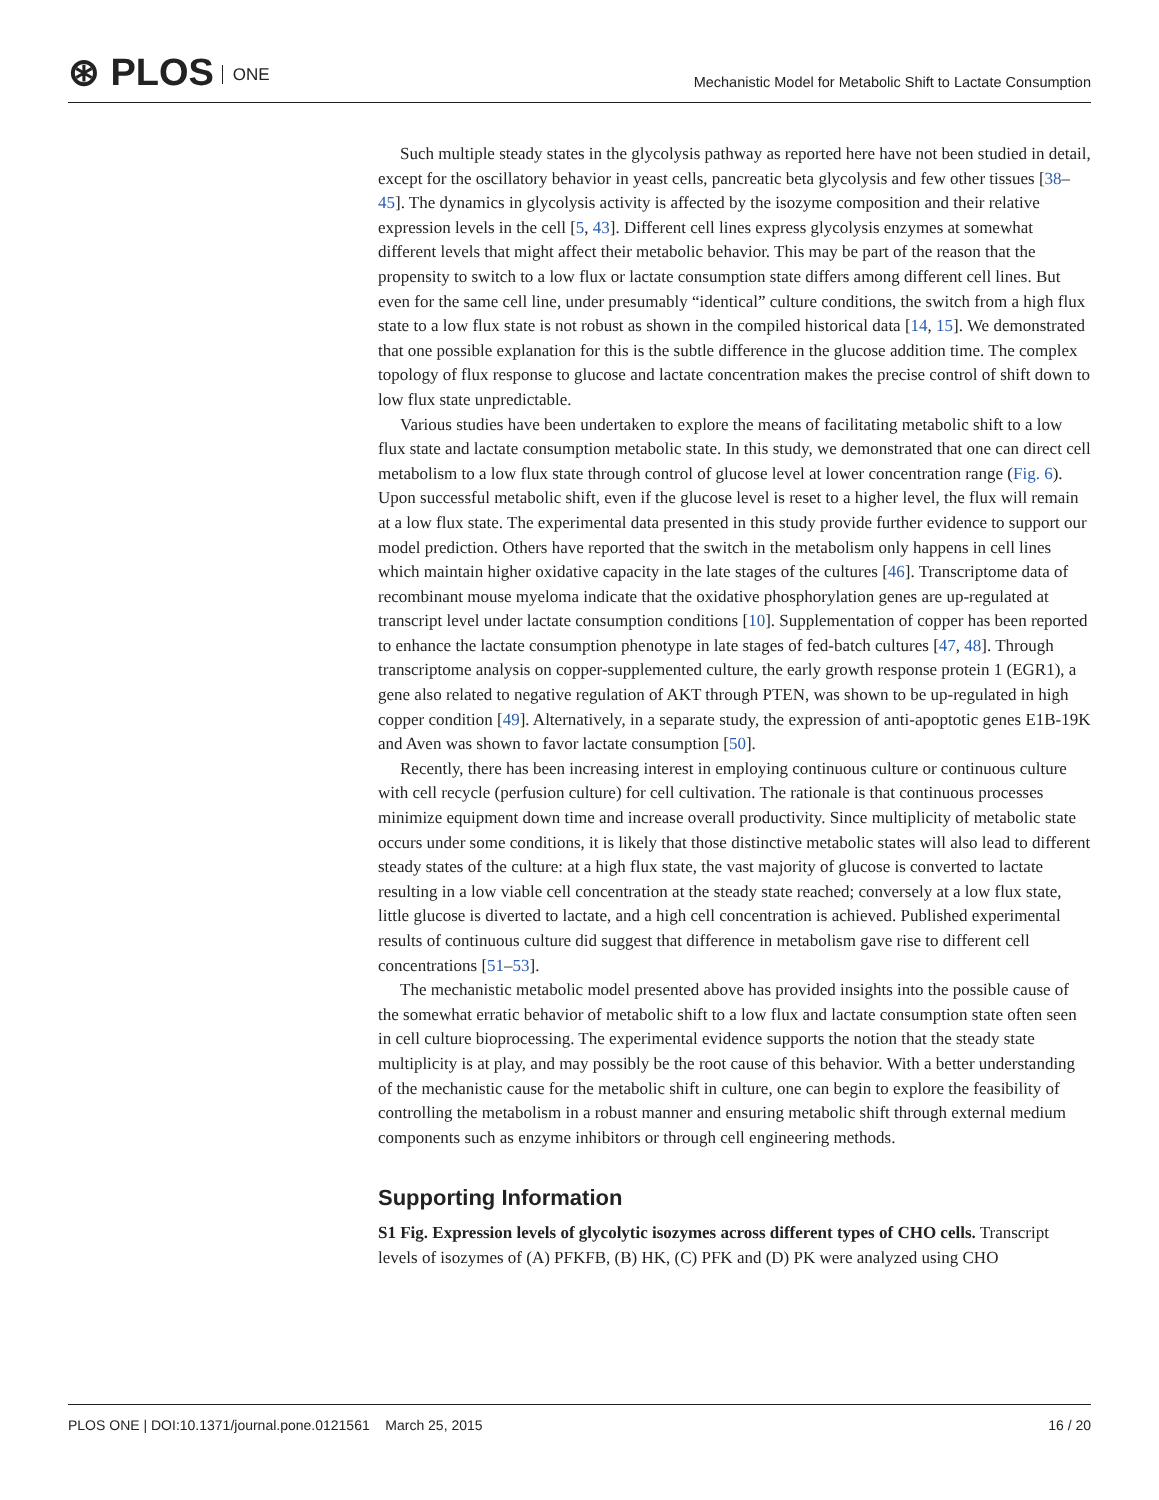⊛ PLOS ONE
Mechanistic Model for Metabolic Shift to Lactate Consumption
Such multiple steady states in the glycolysis pathway as reported here have not been studied in detail, except for the oscillatory behavior in yeast cells, pancreatic beta glycolysis and few other tissues [38–45]. The dynamics in glycolysis activity is affected by the isozyme composition and their relative expression levels in the cell [5, 43]. Different cell lines express glycolysis enzymes at somewhat different levels that might affect their metabolic behavior. This may be part of the reason that the propensity to switch to a low flux or lactate consumption state differs among different cell lines. But even for the same cell line, under presumably “identical” culture conditions, the switch from a high flux state to a low flux state is not robust as shown in the compiled historical data [14, 15]. We demonstrated that one possible explanation for this is the subtle difference in the glucose addition time. The complex topology of flux response to glucose and lactate concentration makes the precise control of shift down to low flux state unpredictable.
Various studies have been undertaken to explore the means of facilitating metabolic shift to a low flux state and lactate consumption metabolic state. In this study, we demonstrated that one can direct cell metabolism to a low flux state through control of glucose level at lower concentration range (Fig. 6). Upon successful metabolic shift, even if the glucose level is reset to a higher level, the flux will remain at a low flux state. The experimental data presented in this study provide further evidence to support our model prediction. Others have reported that the switch in the metabolism only happens in cell lines which maintain higher oxidative capacity in the late stages of the cultures [46]. Transcriptome data of recombinant mouse myeloma indicate that the oxidative phosphorylation genes are up-regulated at transcript level under lactate consumption conditions [10]. Supplementation of copper has been reported to enhance the lactate consumption phenotype in late stages of fed-batch cultures [47, 48]. Through transcriptome analysis on copper-supplemented culture, the early growth response protein 1 (EGR1), a gene also related to negative regulation of AKT through PTEN, was shown to be up-regulated in high copper condition [49]. Alternatively, in a separate study, the expression of anti-apoptotic genes E1B-19K and Aven was shown to favor lactate consumption [50].
Recently, there has been increasing interest in employing continuous culture or continuous culture with cell recycle (perfusion culture) for cell cultivation. The rationale is that continuous processes minimize equipment down time and increase overall productivity. Since multiplicity of metabolic state occurs under some conditions, it is likely that those distinctive metabolic states will also lead to different steady states of the culture: at a high flux state, the vast majority of glucose is converted to lactate resulting in a low viable cell concentration at the steady state reached; conversely at a low flux state, little glucose is diverted to lactate, and a high cell concentration is achieved. Published experimental results of continuous culture did suggest that difference in metabolism gave rise to different cell concentrations [51–53].
The mechanistic metabolic model presented above has provided insights into the possible cause of the somewhat erratic behavior of metabolic shift to a low flux and lactate consumption state often seen in cell culture bioprocessing. The experimental evidence supports the notion that the steady state multiplicity is at play, and may possibly be the root cause of this behavior. With a better understanding of the mechanistic cause for the metabolic shift in culture, one can begin to explore the feasibility of controlling the metabolism in a robust manner and ensuring metabolic shift through external medium components such as enzyme inhibitors or through cell engineering methods.
Supporting Information
S1 Fig. Expression levels of glycolytic isozymes across different types of CHO cells. Transcript levels of isozymes of (A) PFKFB, (B) HK, (C) PFK and (D) PK were analyzed using CHO
PLOS ONE | DOI:10.1371/journal.pone.0121561 March 25, 2015 16 / 20